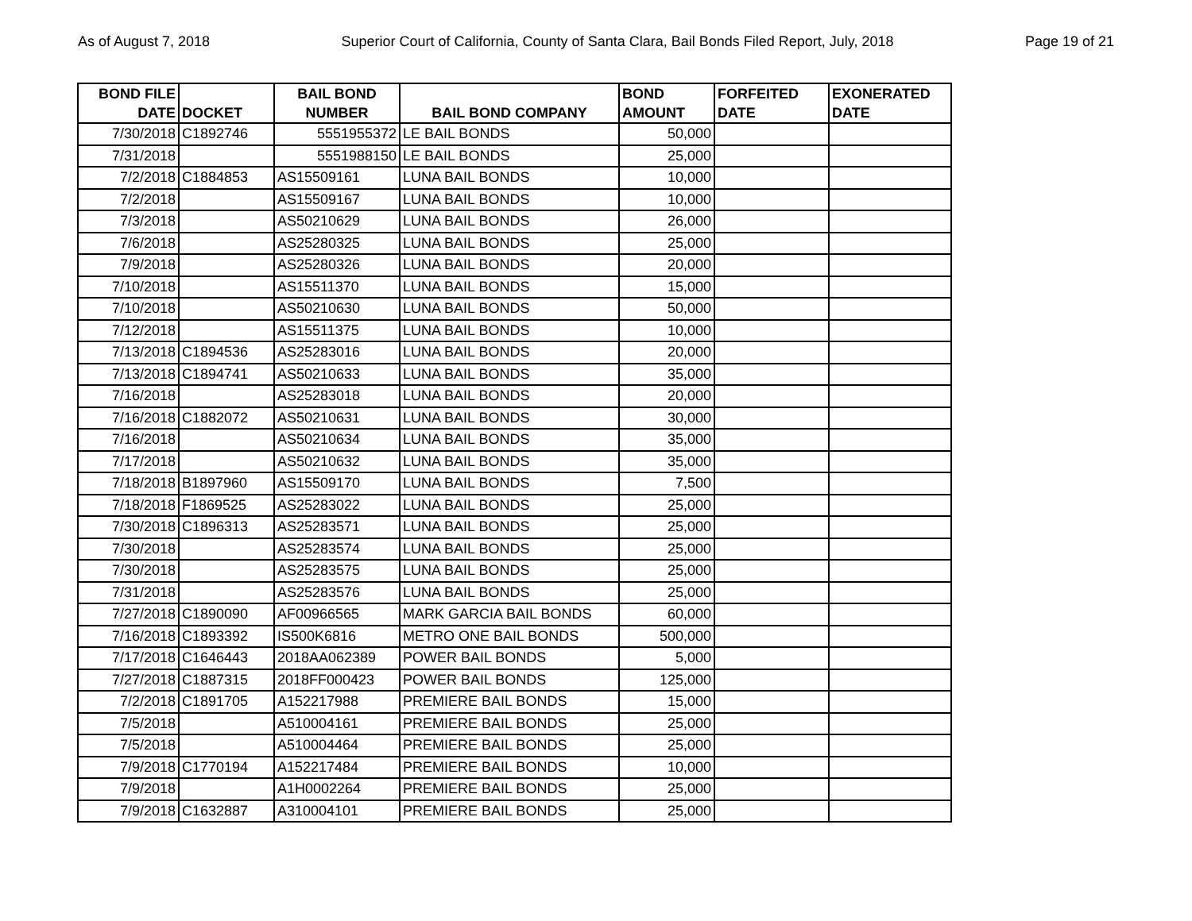As of August 7, 2018 Superior Court of California, County of Santa Clara, Bail Bonds Filed Report, July, 2018 Page 19 of 21
| BOND FILE DATE | DOCKET | BAIL BOND NUMBER | BAIL BOND COMPANY | BOND AMOUNT | FORFEITED DATE | EXONERATED DATE |
| --- | --- | --- | --- | --- | --- | --- |
| 7/30/2018 | C1892746 | 5551955372 | LE BAIL BONDS | 50,000 | | |
| 7/31/2018 | | 5551988150 | LE BAIL BONDS | 25,000 | | |
| 7/2/2018 | C1884853 | AS15509161 | LUNA BAIL BONDS | 10,000 | | |
| 7/2/2018 | | AS15509167 | LUNA BAIL BONDS | 10,000 | | |
| 7/3/2018 | | AS50210629 | LUNA BAIL BONDS | 26,000 | | |
| 7/6/2018 | | AS25280325 | LUNA BAIL BONDS | 25,000 | | |
| 7/9/2018 | | AS25280326 | LUNA BAIL BONDS | 20,000 | | |
| 7/10/2018 | | AS15511370 | LUNA BAIL BONDS | 15,000 | | |
| 7/10/2018 | | AS50210630 | LUNA BAIL BONDS | 50,000 | | |
| 7/12/2018 | | AS15511375 | LUNA BAIL BONDS | 10,000 | | |
| 7/13/2018 | C1894536 | AS25283016 | LUNA BAIL BONDS | 20,000 | | |
| 7/13/2018 | C1894741 | AS50210633 | LUNA BAIL BONDS | 35,000 | | |
| 7/16/2018 | | AS25283018 | LUNA BAIL BONDS | 20,000 | | |
| 7/16/2018 | C1882072 | AS50210631 | LUNA BAIL BONDS | 30,000 | | |
| 7/16/2018 | | AS50210634 | LUNA BAIL BONDS | 35,000 | | |
| 7/17/2018 | | AS50210632 | LUNA BAIL BONDS | 35,000 | | |
| 7/18/2018 | B1897960 | AS15509170 | LUNA BAIL BONDS | 7,500 | | |
| 7/18/2018 | F1869525 | AS25283022 | LUNA BAIL BONDS | 25,000 | | |
| 7/30/2018 | C1896313 | AS25283571 | LUNA BAIL BONDS | 25,000 | | |
| 7/30/2018 | | AS25283574 | LUNA BAIL BONDS | 25,000 | | |
| 7/30/2018 | | AS25283575 | LUNA BAIL BONDS | 25,000 | | |
| 7/31/2018 | | AS25283576 | LUNA BAIL BONDS | 25,000 | | |
| 7/27/2018 | C1890090 | AF00966565 | MARK GARCIA BAIL BONDS | 60,000 | | |
| 7/16/2018 | C1893392 | IS500K6816 | METRO ONE BAIL BONDS | 500,000 | | |
| 7/17/2018 | C1646443 | 2018AA062389 | POWER BAIL BONDS | 5,000 | | |
| 7/27/2018 | C1887315 | 2018FF000423 | POWER BAIL BONDS | 125,000 | | |
| 7/2/2018 | C1891705 | A152217988 | PREMIERE BAIL BONDS | 15,000 | | |
| 7/5/2018 | | A510004161 | PREMIERE BAIL BONDS | 25,000 | | |
| 7/5/2018 | | A510004464 | PREMIERE BAIL BONDS | 25,000 | | |
| 7/9/2018 | C1770194 | A152217484 | PREMIERE BAIL BONDS | 10,000 | | |
| 7/9/2018 | | A1H0002264 | PREMIERE BAIL BONDS | 25,000 | | |
| 7/9/2018 | C1632887 | A310004101 | PREMIERE BAIL BONDS | 25,000 | | |